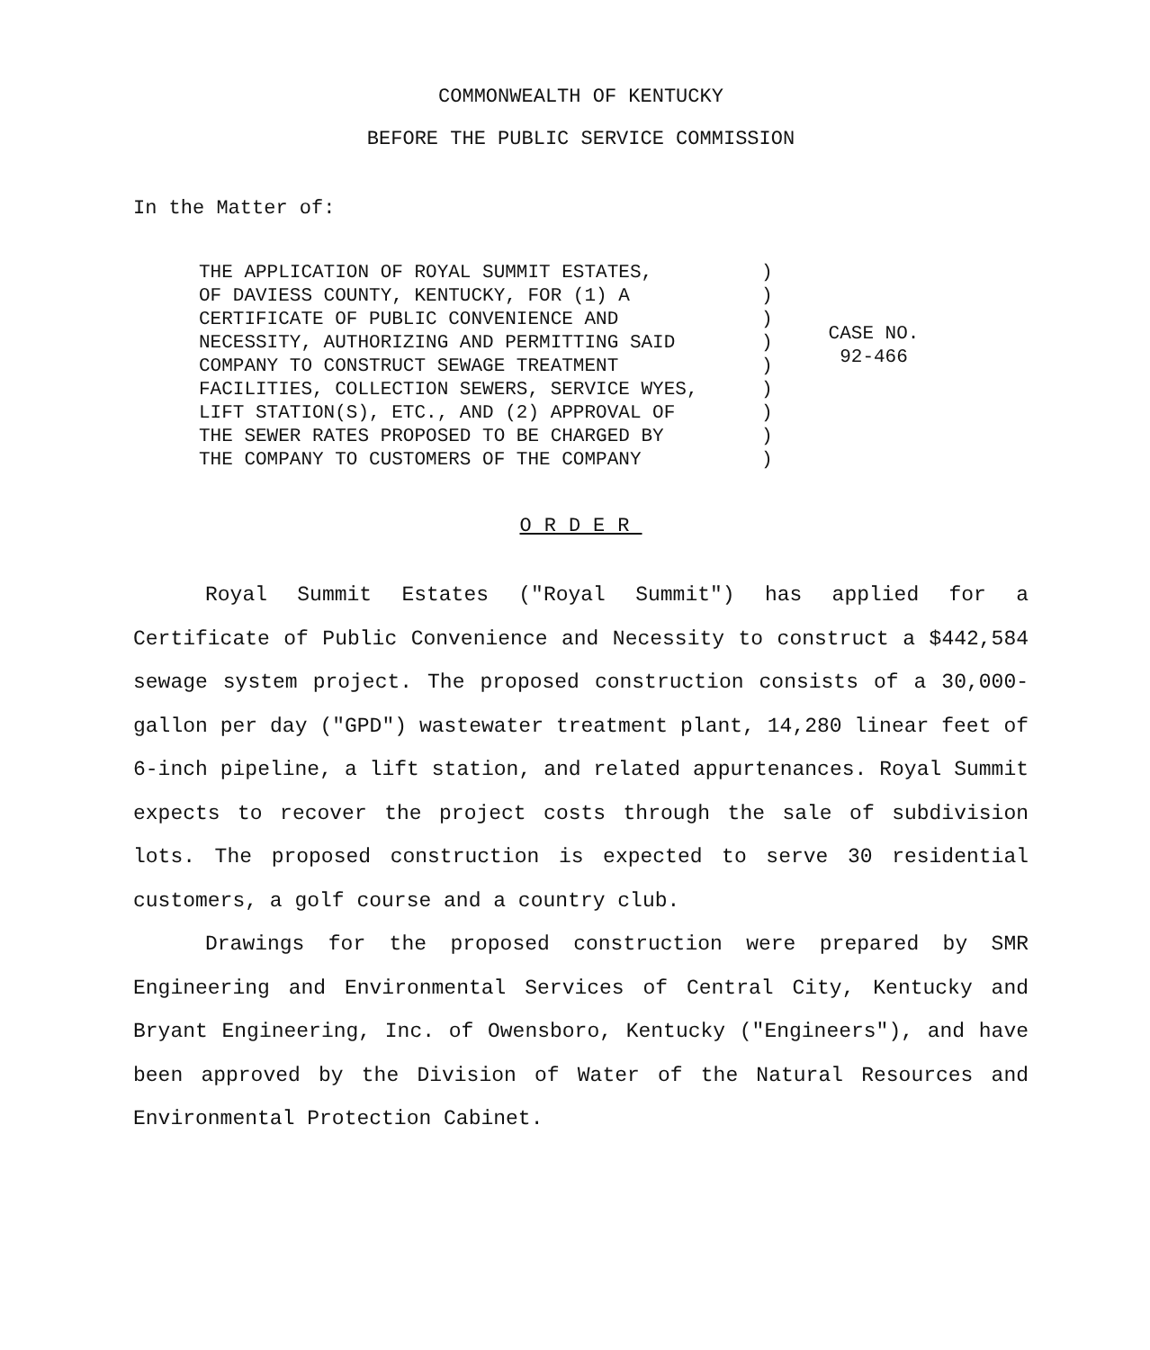COMMONWEALTH OF KENTUCKY
BEFORE THE PUBLIC SERVICE COMMISSION
In the Matter of:
THE APPLICATION OF ROYAL SUMMIT ESTATES,
OF DAVIESS COUNTY, KENTUCKY, FOR (1) A
CERTIFICATE OF PUBLIC CONVENIENCE AND
NECESSITY, AUTHORIZING AND PERMITTING SAID
COMPANY TO CONSTRUCT SEWAGE TREATMENT
FACILITIES, COLLECTION SEWERS, SERVICE WYES,
LIFT STATION(S), ETC., AND (2) APPROVAL OF
THE SEWER RATES PROPOSED TO BE CHARGED BY
THE COMPANY TO CUSTOMERS OF THE COMPANY
)
)
)
)
)
)
)
)
)
CASE NO.
92-466
ORDER
Royal Summit Estates ("Royal Summit") has applied for a Certificate of Public Convenience and Necessity to construct a $442,584 sewage system project. The proposed construction consists of a 30,000-gallon per day ("GPD") wastewater treatment plant, 14,280 linear feet of 6-inch pipeline, a lift station, and related appurtenances. Royal Summit expects to recover the project costs through the sale of subdivision lots. The proposed construction is expected to serve 30 residential customers, a golf course and a country club.
Drawings for the proposed construction were prepared by SMR Engineering and Environmental Services of Central City, Kentucky and Bryant Engineering, Inc. of Owensboro, Kentucky ("Engineers"), and have been approved by the Division of Water of the Natural Resources and Environmental Protection Cabinet.